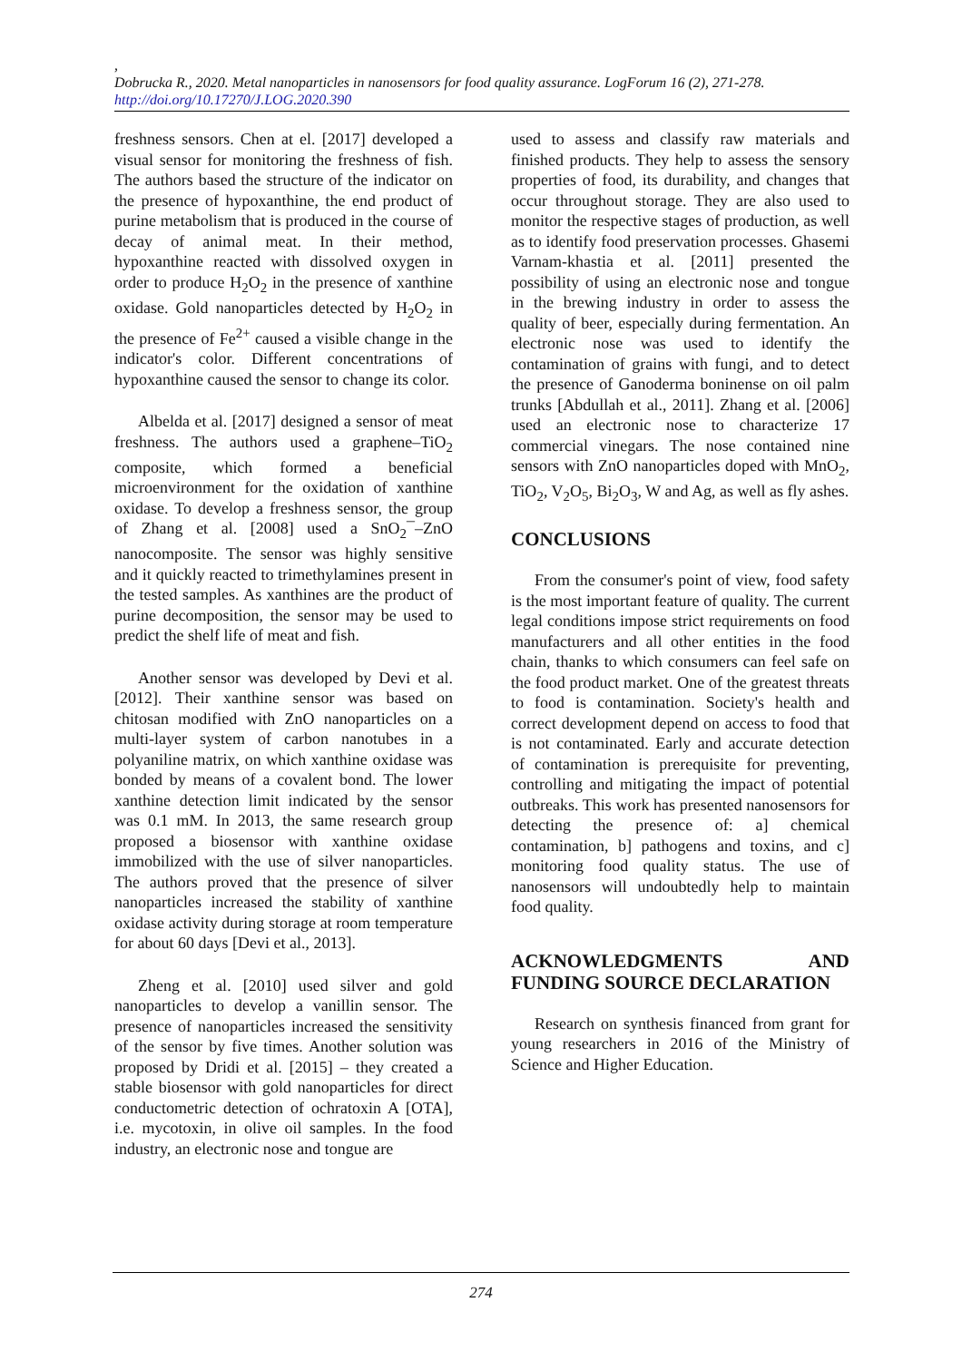,
Dobrucka R., 2020. Metal nanoparticles in nanosensors for food quality assurance. LogForum 16 (2), 271-278.
http://doi.org/10.17270/J.LOG.2020.390
freshness sensors. Chen at el. [2017] developed a visual sensor for monitoring the freshness of fish. The authors based the structure of the indicator on the presence of hypoxanthine, the end product of purine metabolism that is produced in the course of decay of animal meat. In their method, hypoxanthine reacted with dissolved oxygen in order to produce H<sub>2</sub>O<sub>2</sub> in the presence of xanthine oxidase. Gold nanoparticles detected by H<sub>2</sub>O<sub>2</sub> in the presence of Fe<sup>2+</sup> caused a visible change in the indicator's color. Different concentrations of hypoxanthine caused the sensor to change its color.
Albelda et al. [2017] designed a sensor of meat freshness. The authors used a graphene–TiO<sub>2</sub> composite, which formed a beneficial microenvironment for the oxidation of xanthine oxidase. To develop a freshness sensor, the group of Zhang et al. [2008] used a SnO<sub>2</sub>¯–ZnO nanocomposite. The sensor was highly sensitive and it quickly reacted to trimethylamines present in the tested samples. As xanthines are the product of purine decomposition, the sensor may be used to predict the shelf life of meat and fish.
Another sensor was developed by Devi et al. [2012]. Their xanthine sensor was based on chitosan modified with ZnO nanoparticles on a multi-layer system of carbon nanotubes in a polyaniline matrix, on which xanthine oxidase was bonded by means of a covalent bond. The lower xanthine detection limit indicated by the sensor was 0.1 mM. In 2013, the same research group proposed a biosensor with xanthine oxidase immobilized with the use of silver nanoparticles. The authors proved that the presence of silver nanoparticles increased the stability of xanthine oxidase activity during storage at room temperature for about 60 days [Devi et al., 2013].
Zheng et al. [2010] used silver and gold nanoparticles to develop a vanillin sensor. The presence of nanoparticles increased the sensitivity of the sensor by five times. Another solution was proposed by Dridi et al. [2015] – they created a stable biosensor with gold nanoparticles for direct conductometric detection of ochratoxin A [OTA], i.e. mycotoxin, in olive oil samples. In the food industry, an electronic nose and tongue are
used to assess and classify raw materials and finished products. They help to assess the sensory properties of food, its durability, and changes that occur throughout storage. They are also used to monitor the respective stages of production, as well as to identify food preservation processes. Ghasemi Varnam-khastia et al. [2011] presented the possibility of using an electronic nose and tongue in the brewing industry in order to assess the quality of beer, especially during fermentation. An electronic nose was used to identify the contamination of grains with fungi, and to detect the presence of Ganoderma boninense on oil palm trunks [Abdullah et al., 2011]. Zhang et al. [2006] used an electronic nose to characterize 17 commercial vinegars. The nose contained nine sensors with ZnO nanoparticles doped with MnO<sub>2</sub>, TiO<sub>2</sub>, V<sub>2</sub>O<sub>5</sub>, Bi<sub>2</sub>O<sub>3</sub>, W and Ag, as well as fly ashes.
CONCLUSIONS
From the consumer's point of view, food safety is the most important feature of quality. The current legal conditions impose strict requirements on food manufacturers and all other entities in the food chain, thanks to which consumers can feel safe on the food product market. One of the greatest threats to food is contamination. Society's health and correct development depend on access to food that is not contaminated. Early and accurate detection of contamination is prerequisite for preventing, controlling and mitigating the impact of potential outbreaks. This work has presented nanosensors for detecting the presence of: a] chemical contamination, b] pathogens and toxins, and c] monitoring food quality status. The use of nanosensors will undoubtedly help to maintain food quality.
ACKNOWLEDGMENTS AND FUNDING SOURCE DECLARATION
Research on synthesis financed from grant for young researchers in 2016 of the Ministry of Science and Higher Education.
274